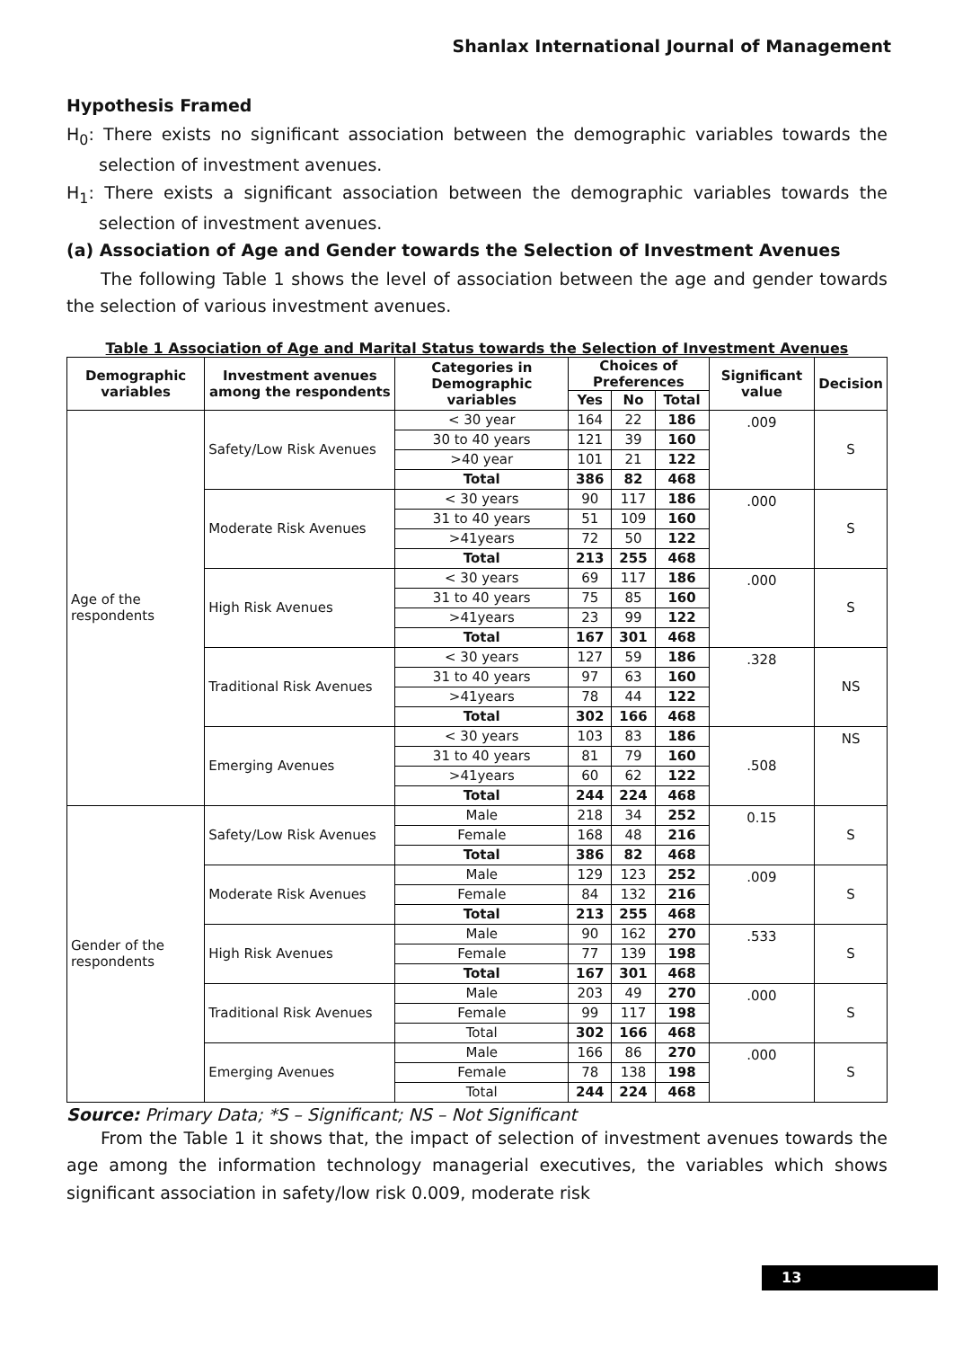Shanlax International Journal of Management
Hypothesis Framed
H<sub>0</sub>: There exists no significant association between the demographic variables towards the selection of investment avenues.
H<sub>1</sub>: There exists a significant association between the demographic variables towards the selection of investment avenues.
(a) Association of Age and Gender towards the Selection of Investment Avenues
The following Table 1 shows the level of association between the age and gender towards the selection of various investment avenues.
Table 1 Association of Age and Marital Status towards the Selection of Investment Avenues
| Demographic variables | Investment avenues among the respondents | Categories in Demographic variables | Choices of Preferences | | | Significant value | Decision |
| --- | --- | --- | --- | --- | --- | --- | --- |
| | | | Yes | No | Total | | |
| Age of the respondents | Safety/Low Risk Avenues | < 30 year | 164 | 22 | 186 | .009 | S |
| | | 30 to 40 years | 121 | 39 | 160 | | |
| | | >40 year | 101 | 21 | 122 | | |
| | | Total | 386 | 82 | 468 | | |
| | Moderate Risk Avenues | < 30 years | 90 | 117 | 186 | .000 | S |
| | | 31 to 40 years | 51 | 109 | 160 | | |
| | | >41years | 72 | 50 | 122 | | |
| | | Total | 213 | 255 | 468 | | |
| | High Risk Avenues | < 30 years | 69 | 117 | 186 | .000 | S |
| | | 31 to 40 years | 75 | 85 | 160 | | |
| | | >41years | 23 | 99 | 122 | | |
| | | Total | 167 | 301 | 468 | | |
| | Traditional Risk Avenues | < 30 years | 127 | 59 | 186 | .328 | NS |
| | | 31 to 40 years | 97 | 63 | 160 | | |
| | | >41years | 78 | 44 | 122 | | |
| | | Total | 302 | 166 | 468 | | |
| | Emerging Avenues | < 30 years | 103 | 83 | 186 | .508 | NS |
| | | 31 to 40 years | 81 | 79 | 160 | | |
| | | >41years | 60 | 62 | 122 | | |
| | | Total | 244 | 224 | 468 | | |
| Gender of the respondents | Safety/Low Risk Avenues | Male | 218 | 34 | 252 | 0.15 | S |
| | | Female | 168 | 48 | 216 | | |
| | | Total | 386 | 82 | 468 | | |
| | Moderate Risk Avenues | Male | 129 | 123 | 252 | .009 | S |
| | | Female | 84 | 132 | 216 | | |
| | | Total | 213 | 255 | 468 | | |
| | High Risk Avenues | Male | 90 | 162 | 270 | .533 | S |
| | | Female | 77 | 139 | 198 | | |
| | | Total | 167 | 301 | 468 | | |
| | Traditional Risk Avenues | Male | 203 | 49 | 270 | .000 | S |
| | | Female | 99 | 117 | 198 | | |
| | | Total | 302 | 166 | 468 | | |
| | Emerging Avenues | Male | 166 | 86 | 270 | .000 | S |
| | | Female | 78 | 138 | 198 | | |
| | | Total | 244 | 224 | 468 | | |
Source: Primary Data; *S – Significant; NS – Not Significant
From the Table 1 it shows that, the impact of selection of investment avenues towards the age among the information technology managerial executives, the variables which shows significant association in safety/low risk 0.009, moderate risk
13